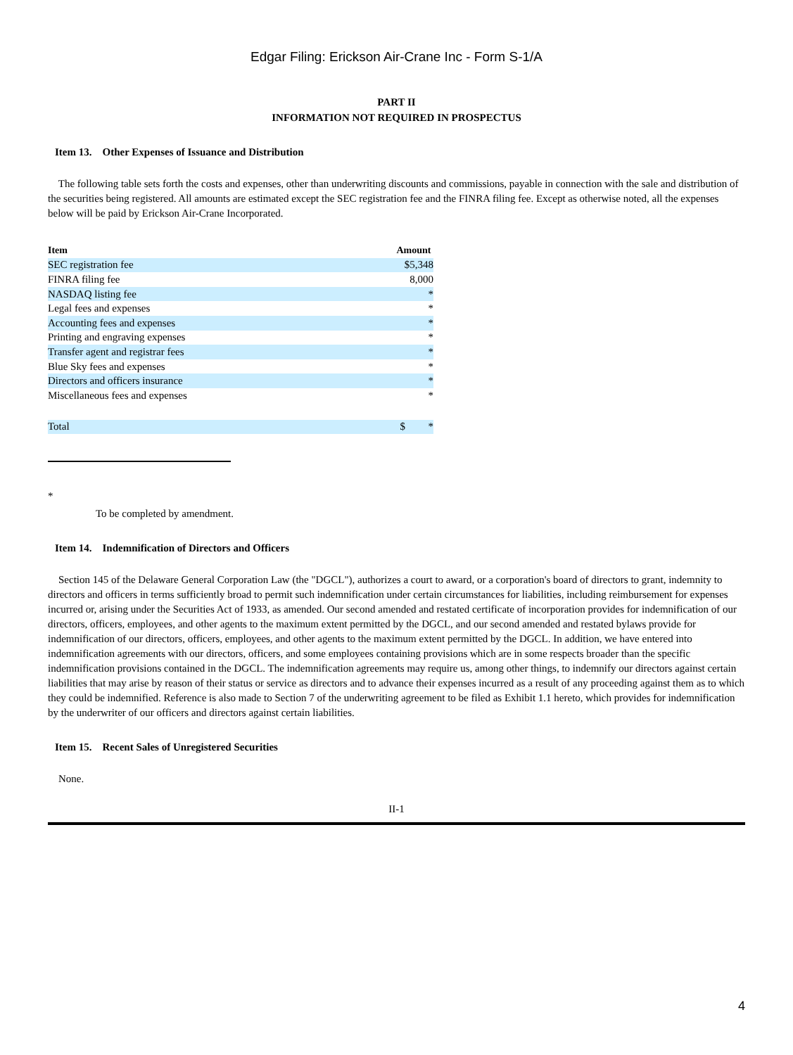Edgar Filing: Erickson Air-Crane Inc - Form S-1/A
PART II
INFORMATION NOT REQUIRED IN PROSPECTUS
Item 13. Other Expenses of Issuance and Distribution
The following table sets forth the costs and expenses, other than underwriting discounts and commissions, payable in connection with the sale and distribution of the securities being registered. All amounts are estimated except the SEC registration fee and the FINRA filing fee. Except as otherwise noted, all the expenses below will be paid by Erickson Air-Crane Incorporated.
| Item | Amount | |
| --- | --- | --- |
| SEC registration fee | $5,348 | |
| FINRA filing fee | 8,000 | |
| NASDAQ listing fee | * | |
| Legal fees and expenses | * | |
| Accounting fees and expenses | * | |
| Printing and engraving expenses | * | |
| Transfer agent and registrar fees | * | |
| Blue Sky fees and expenses | * | |
| Directors and officers insurance | * | |
| Miscellaneous fees and expenses | * | |
| Total | $ | * |
*
To be completed by amendment.
Item 14. Indemnification of Directors and Officers
Section 145 of the Delaware General Corporation Law (the "DGCL"), authorizes a court to award, or a corporation's board of directors to grant, indemnity to directors and officers in terms sufficiently broad to permit such indemnification under certain circumstances for liabilities, including reimbursement for expenses incurred or, arising under the Securities Act of 1933, as amended. Our second amended and restated certificate of incorporation provides for indemnification of our directors, officers, employees, and other agents to the maximum extent permitted by the DGCL, and our second amended and restated bylaws provide for indemnification of our directors, officers, employees, and other agents to the maximum extent permitted by the DGCL. In addition, we have entered into indemnification agreements with our directors, officers, and some employees containing provisions which are in some respects broader than the specific indemnification provisions contained in the DGCL. The indemnification agreements may require us, among other things, to indemnify our directors against certain liabilities that may arise by reason of their status or service as directors and to advance their expenses incurred as a result of any proceeding against them as to which they could be indemnified. Reference is also made to Section 7 of the underwriting agreement to be filed as Exhibit 1.1 hereto, which provides for indemnification by the underwriter of our officers and directors against certain liabilities.
Item 15. Recent Sales of Unregistered Securities
None.
II-1
4